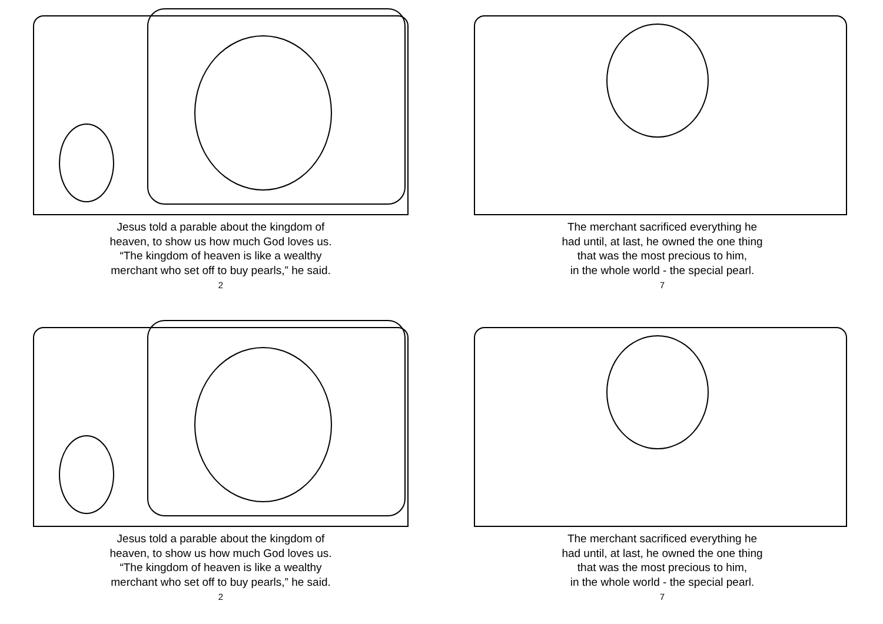Jesus told a parable about the kingdom of
heaven, to show us how much God loves us.
“The kingdom of heaven is like a wealthy
merchant who set off to buy pearls,” he said.
2
The merchant sacrificed everything he
had until, at last, he owned the one thing
that was the most precious to him,
in the whole world - the special pearl.
7
Jesus told a parable about the kingdom of
heaven, to show us how much God loves us.
“The kingdom of heaven is like a wealthy
merchant who set off to buy pearls,” he said.
2
The merchant sacrificed everything he
had until, at last, he owned the one thing
that was the most precious to him,
in the whole world - the special pearl.
7